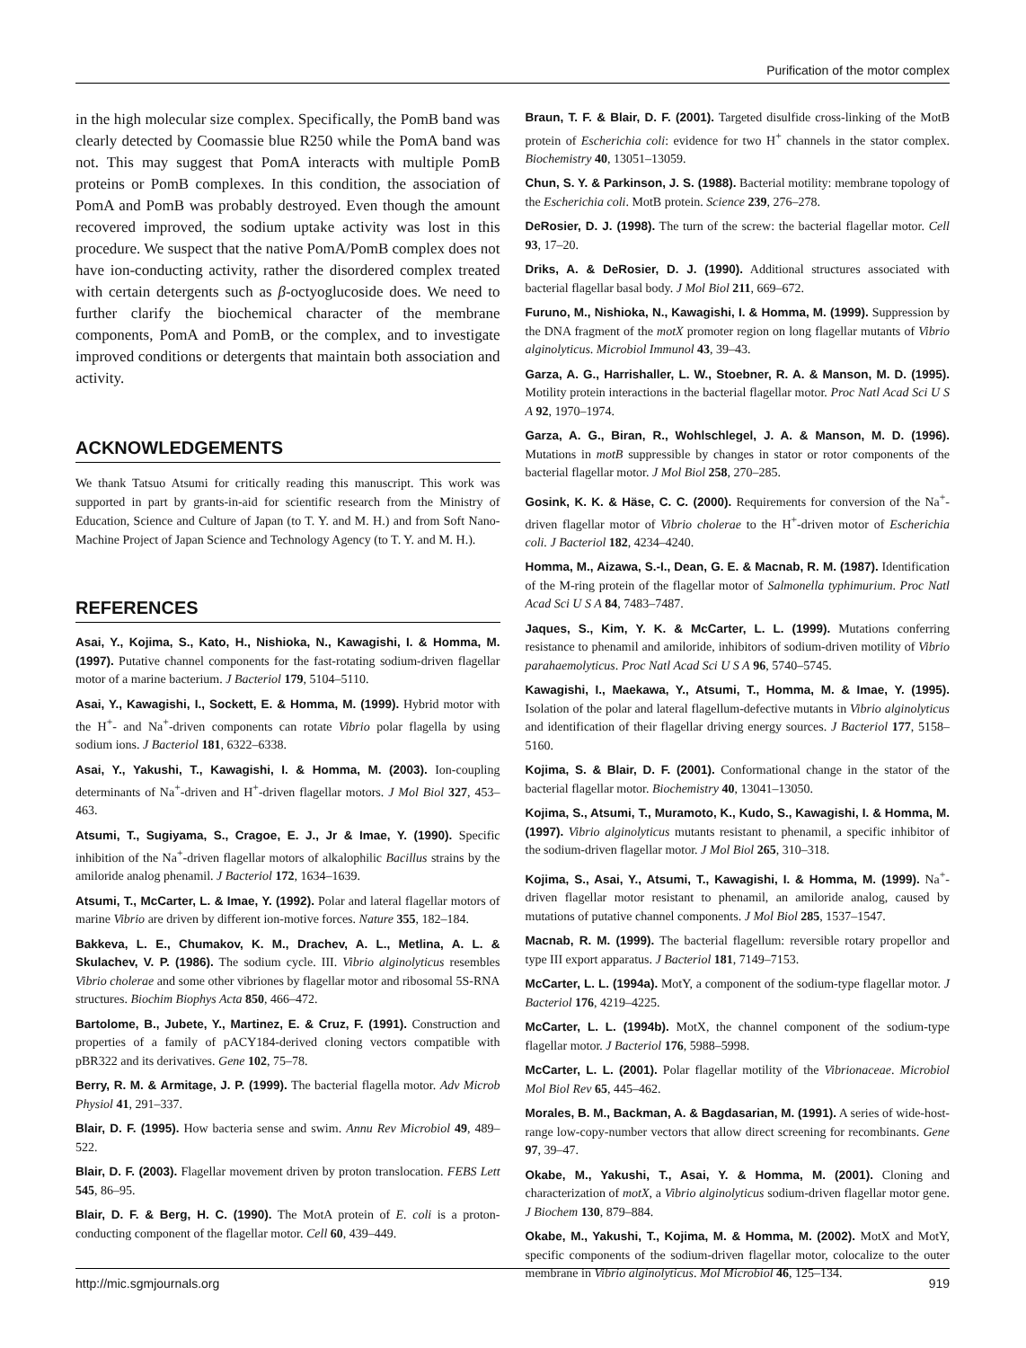Purification of the motor complex
in the high molecular size complex. Specifically, the PomB band was clearly detected by Coomassie blue R250 while the PomA band was not. This may suggest that PomA interacts with multiple PomB proteins or PomB complexes. In this condition, the association of PomA and PomB was probably destroyed. Even though the amount recovered improved, the sodium uptake activity was lost in this procedure. We suspect that the native PomA/PomB complex does not have ion-conducting activity, rather the disordered complex treated with certain detergents such as β-octyoglucoside does. We need to further clarify the biochemical character of the membrane components, PomA and PomB, or the complex, and to investigate improved conditions or detergents that maintain both association and activity.
ACKNOWLEDGEMENTS
We thank Tatsuo Atsumi for critically reading this manuscript. This work was supported in part by grants-in-aid for scientific research from the Ministry of Education, Science and Culture of Japan (to T. Y. and M. H.) and from Soft Nano-Machine Project of Japan Science and Technology Agency (to T. Y. and M. H.).
REFERENCES
Asai, Y., Kojima, S., Kato, H., Nishioka, N., Kawagishi, I. & Homma, M. (1997). Putative channel components for the fast-rotating sodium-driven flagellar motor of a marine bacterium. J Bacteriol 179, 5104–5110.
Asai, Y., Kawagishi, I., Sockett, E. & Homma, M. (1999). Hybrid motor with the H<sup>+</sup>- and Na<sup>+</sup>-driven components can rotate Vibrio polar flagella by using sodium ions. J Bacteriol 181, 6322–6338.
Asai, Y., Yakushi, T., Kawagishi, I. & Homma, M. (2003). Ion-coupling determinants of Na<sup>+</sup>-driven and H<sup>+</sup>-driven flagellar motors. J Mol Biol 327, 453–463.
Atsumi, T., Sugiyama, S., Cragoe, E. J., Jr & Imae, Y. (1990). Specific inhibition of the Na<sup>+</sup>-driven flagellar motors of alkalophilic Bacillus strains by the amiloride analog phenamil. J Bacteriol 172, 1634–1639.
Atsumi, T., McCarter, L. & Imae, Y. (1992). Polar and lateral flagellar motors of marine Vibrio are driven by different ion-motive forces. Nature 355, 182–184.
Bakkeva, L. E., Chumakov, K. M., Drachev, A. L., Metlina, A. L. & Skulachev, V. P. (1986). The sodium cycle. III. Vibrio alginolyticus resembles Vibrio cholerae and some other vibriones by flagellar motor and ribosomal 5S-RNA structures. Biochim Biophys Acta 850, 466–472.
Bartolome, B., Jubete, Y., Martinez, E. & Cruz, F. (1991). Construction and properties of a family of pACY184-derived cloning vectors compatible with pBR322 and its derivatives. Gene 102, 75–78.
Berry, R. M. & Armitage, J. P. (1999). The bacterial flagella motor. Adv Microb Physiol 41, 291–337.
Blair, D. F. (1995). How bacteria sense and swim. Annu Rev Microbiol 49, 489–522.
Blair, D. F. (2003). Flagellar movement driven by proton translocation. FEBS Lett 545, 86–95.
Blair, D. F. & Berg, H. C. (1990). The MotA protein of E. coli is a proton-conducting component of the flagellar motor. Cell 60, 439–449.
Braun, T. F. & Blair, D. F. (2001). Targeted disulfide cross-linking of the MotB protein of Escherichia coli: evidence for two H<sup>+</sup> channels in the stator complex. Biochemistry 40, 13051–13059.
Chun, S. Y. & Parkinson, J. S. (1988). Bacterial motility: membrane topology of the Escherichia coli. MotB protein. Science 239, 276–278.
DeRosier, D. J. (1998). The turn of the screw: the bacterial flagellar motor. Cell 93, 17–20.
Driks, A. & DeRosier, D. J. (1990). Additional structures associated with bacterial flagellar basal body. J Mol Biol 211, 669–672.
Furuno, M., Nishioka, N., Kawagishi, I. & Homma, M. (1999). Suppression by the DNA fragment of the motX promoter region on long flagellar mutants of Vibrio alginolyticus. Microbiol Immunol 43, 39–43.
Garza, A. G., Harrishaller, L. W., Stoebner, R. A. & Manson, M. D. (1995). Motility protein interactions in the bacterial flagellar motor. Proc Natl Acad Sci U S A 92, 1970–1974.
Garza, A. G., Biran, R., Wohlschlegel, J. A. & Manson, M. D. (1996). Mutations in motB suppressible by changes in stator or rotor components of the bacterial flagellar motor. J Mol Biol 258, 270–285.
Gosink, K. K. & Häse, C. C. (2000). Requirements for conversion of the Na<sup>+</sup>-driven flagellar motor of Vibrio cholerae to the H<sup>+</sup>-driven motor of Escherichia coli. J Bacteriol 182, 4234–4240.
Homma, M., Aizawa, S.-I., Dean, G. E. & Macnab, R. M. (1987). Identification of the M-ring protein of the flagellar motor of Salmonella typhimurium. Proc Natl Acad Sci U S A 84, 7483–7487.
Jaques, S., Kim, Y. K. & McCarter, L. L. (1999). Mutations conferring resistance to phenamil and amiloride, inhibitors of sodium-driven motility of Vibrio parahaemolyticus. Proc Natl Acad Sci U S A 96, 5740–5745.
Kawagishi, I., Maekawa, Y., Atsumi, T., Homma, M. & Imae, Y. (1995). Isolation of the polar and lateral flagellum-defective mutants in Vibrio alginolyticus and identification of their flagellar driving energy sources. J Bacteriol 177, 5158–5160.
Kojima, S. & Blair, D. F. (2001). Conformational change in the stator of the bacterial flagellar motor. Biochemistry 40, 13041–13050.
Kojima, S., Atsumi, T., Muramoto, K., Kudo, S., Kawagishi, I. & Homma, M. (1997). Vibrio alginolyticus mutants resistant to phenamil, a specific inhibitor of the sodium-driven flagellar motor. J Mol Biol 265, 310–318.
Kojima, S., Asai, Y., Atsumi, T., Kawagishi, I. & Homma, M. (1999). Na<sup>+</sup>-driven flagellar motor resistant to phenamil, an amiloride analog, caused by mutations of putative channel components. J Mol Biol 285, 1537–1547.
Macnab, R. M. (1999). The bacterial flagellum: reversible rotary propellor and type III export apparatus. J Bacteriol 181, 7149–7153.
McCarter, L. L. (1994a). MotY, a component of the sodium-type flagellar motor. J Bacteriol 176, 4219–4225.
McCarter, L. L. (1994b). MotX, the channel component of the sodium-type flagellar motor. J Bacteriol 176, 5988–5998.
McCarter, L. L. (2001). Polar flagellar motility of the Vibrionaceae. Microbiol Mol Biol Rev 65, 445–462.
Morales, B. M., Backman, A. & Bagdasarian, M. (1991). A series of wide-host-range low-copy-number vectors that allow direct screening for recombinants. Gene 97, 39–47.
Okabe, M., Yakushi, T., Asai, Y. & Homma, M. (2001). Cloning and characterization of motX, a Vibrio alginolyticus sodium-driven flagellar motor gene. J Biochem 130, 879–884.
Okabe, M., Yakushi, T., Kojima, M. & Homma, M. (2002). MotX and MotY, specific components of the sodium-driven flagellar motor, colocalize to the outer membrane in Vibrio alginolyticus. Mol Microbiol 46, 125–134.
http://mic.sgmjournals.org 919